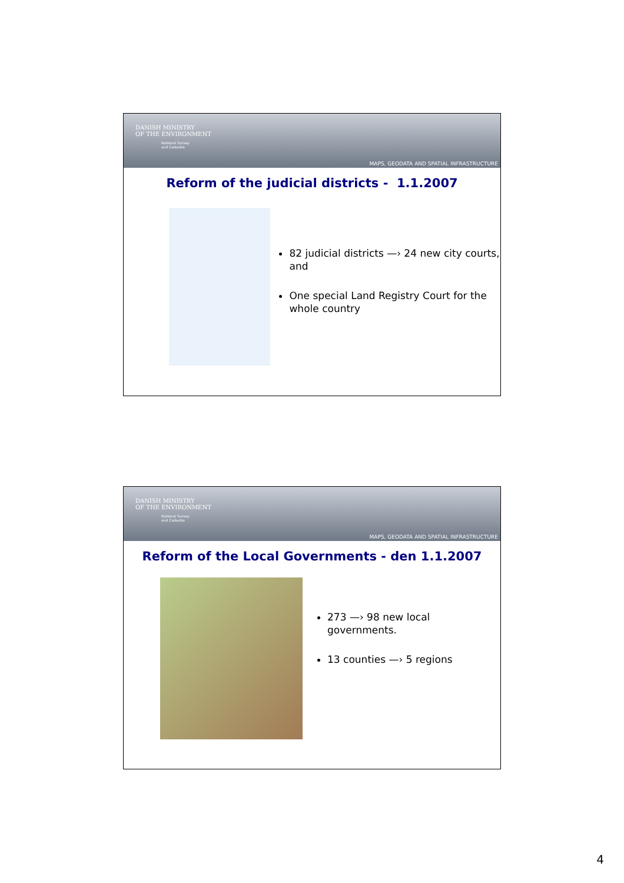DANISH MINISTRY
OF THE ENVIRONMENT
National Survey
and Cadastre
MAPS, GEODATA AND SPATIAL INFRASTRUCTURE
Reform of the judicial districts - 1.1.2007
82 judicial districts —› 24 new city courts, and
One special Land Registry Court for the whole country
DANISH MINISTRY
OF THE ENVIRONMENT
National Survey
and Cadastre
MAPS, GEODATA AND SPATIAL INFRASTRUCTURE
Reform of the Local Governments - den 1.1.2007
273 —› 98 new local governments.
13 counties —› 5 regions
4